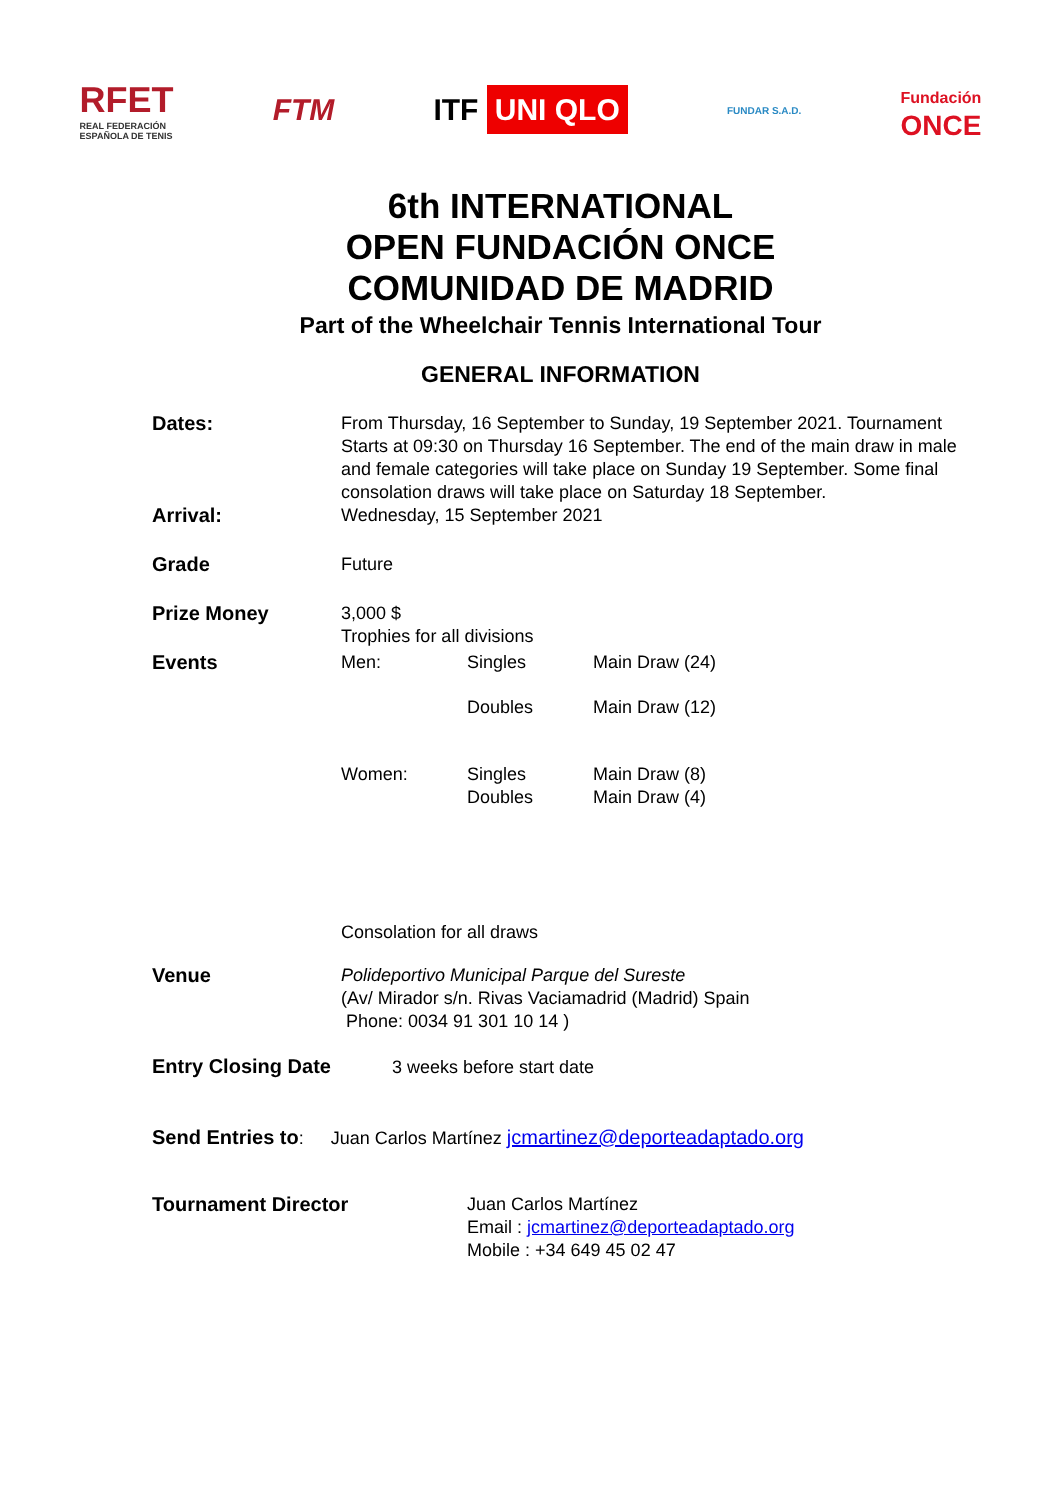RFET
REAL FEDERACIÓN
ESPAÑOLA DE TENIS
FTM ITF UNI QLO
FUNDAR S.A.D.
Fundación
ONCE
6th INTERNATIONAL
OPEN FUNDACIÓN ONCE
COMUNIDAD DE MADRID
Part of the Wheelchair Tennis International Tour
GENERAL INFORMATION
| Dates: | From Thursday, 16 September to Sunday, 19 September 2021. Tournament Starts at 09:30 on Thursday 16 September. The end of the main draw in male and female categories will take place on Sunday 19 September. Some final consolation draws will take place on Saturday 18 September. | | |
| Arrival: | Wednesday, 15 September 2021 | | |
| Grade | Future | | |
| Prize Money | 3,000 $ Trophies for all divisions | | |
| Events | Men: | Singles | Main Draw (24) |
| | | Doubles | Main Draw (12) |
| | Women: | Singles Doubles | Main Draw (8) Main Draw (4) |
| | Consolation for all draws | | |
| Venue | Polideportivo Municipal Parque del Sureste (Av/ Mirador s/n. Rivas Vaciamadrid (Madrid) Spain Phone: 0034 91 301 10 14 ) | | |
Entry Closing Date 3 weeks before start date
Send Entries to: Juan Carlos Martínez jcmartinez@deporteadaptado.org
| Tournament Director | Juan Carlos Martínez Email : jcmartinez@deporteadaptado.org Mobile : +34 649 45 02 47 |